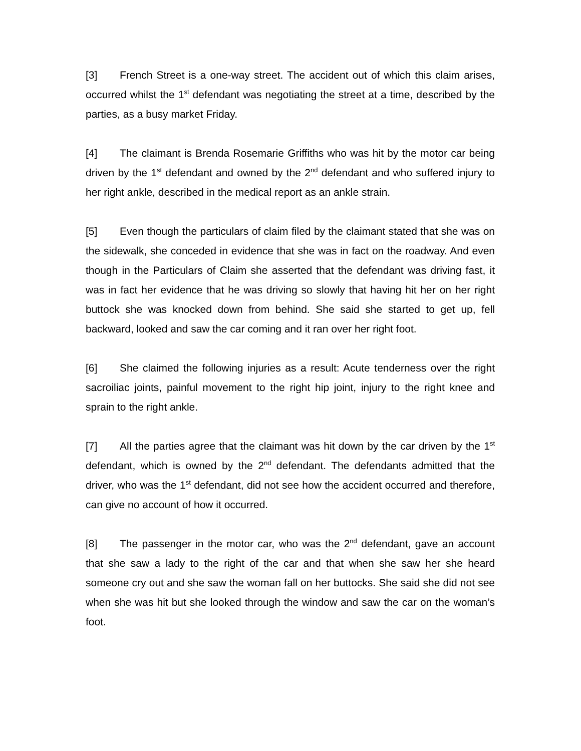[3] French Street is a one-way street. The accident out of which this claim arises, occurred whilst the 1<sup>st</sup> defendant was negotiating the street at a time, described by the parties, as a busy market Friday.
[4] The claimant is Brenda Rosemarie Griffiths who was hit by the motor car being driven by the 1<sup>st</sup> defendant and owned by the 2<sup>nd</sup> defendant and who suffered injury to her right ankle, described in the medical report as an ankle strain.
[5] Even though the particulars of claim filed by the claimant stated that she was on the sidewalk, she conceded in evidence that she was in fact on the roadway. And even though in the Particulars of Claim she asserted that the defendant was driving fast, it was in fact her evidence that he was driving so slowly that having hit her on her right buttock she was knocked down from behind. She said she started to get up, fell backward, looked and saw the car coming and it ran over her right foot.
[6] She claimed the following injuries as a result: Acute tenderness over the right sacroiliac joints, painful movement to the right hip joint, injury to the right knee and sprain to the right ankle.
[7] All the parties agree that the claimant was hit down by the car driven by the 1<sup>st</sup> defendant, which is owned by the 2<sup>nd</sup> defendant. The defendants admitted that the driver, who was the 1<sup>st</sup> defendant, did not see how the accident occurred and therefore, can give no account of how it occurred.
[8] The passenger in the motor car, who was the 2<sup>nd</sup> defendant, gave an account that she saw a lady to the right of the car and that when she saw her she heard someone cry out and she saw the woman fall on her buttocks. She said she did not see when she was hit but she looked through the window and saw the car on the woman’s foot.